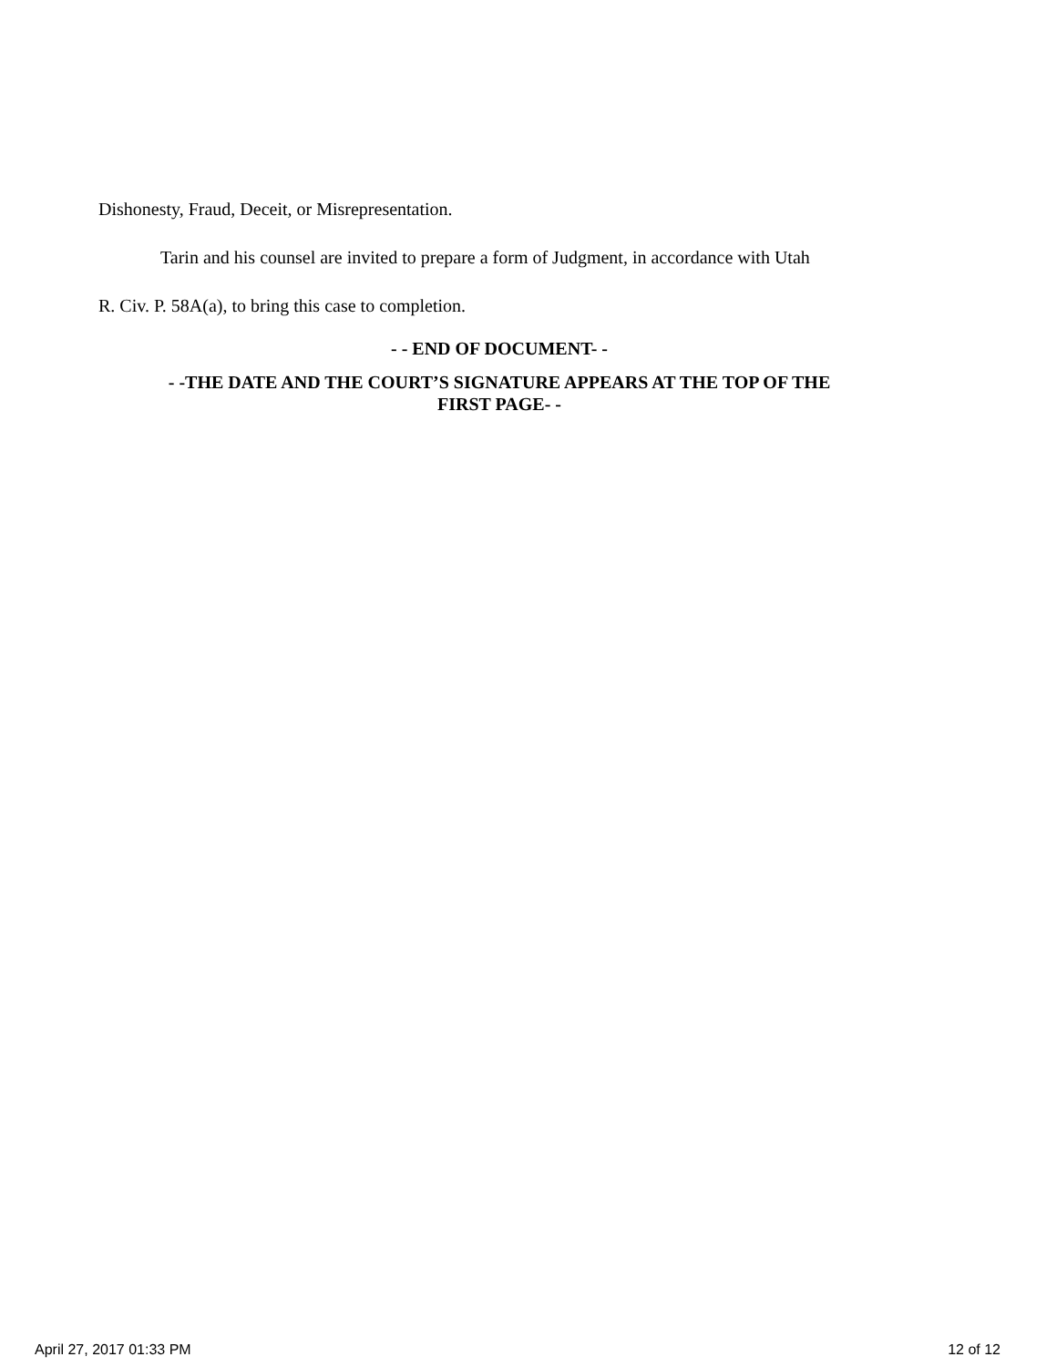Dishonesty, Fraud, Deceit, or Misrepresentation.
Tarin and his counsel are invited to prepare a form of Judgment, in accordance with Utah
R. Civ. P. 58A(a), to bring this case to completion.
- - END OF DOCUMENT- -
- -THE DATE AND THE COURT’S SIGNATURE APPEARS AT THE TOP OF THE
FIRST PAGE- -
April 27, 2017 01:33 PM 12 of 12